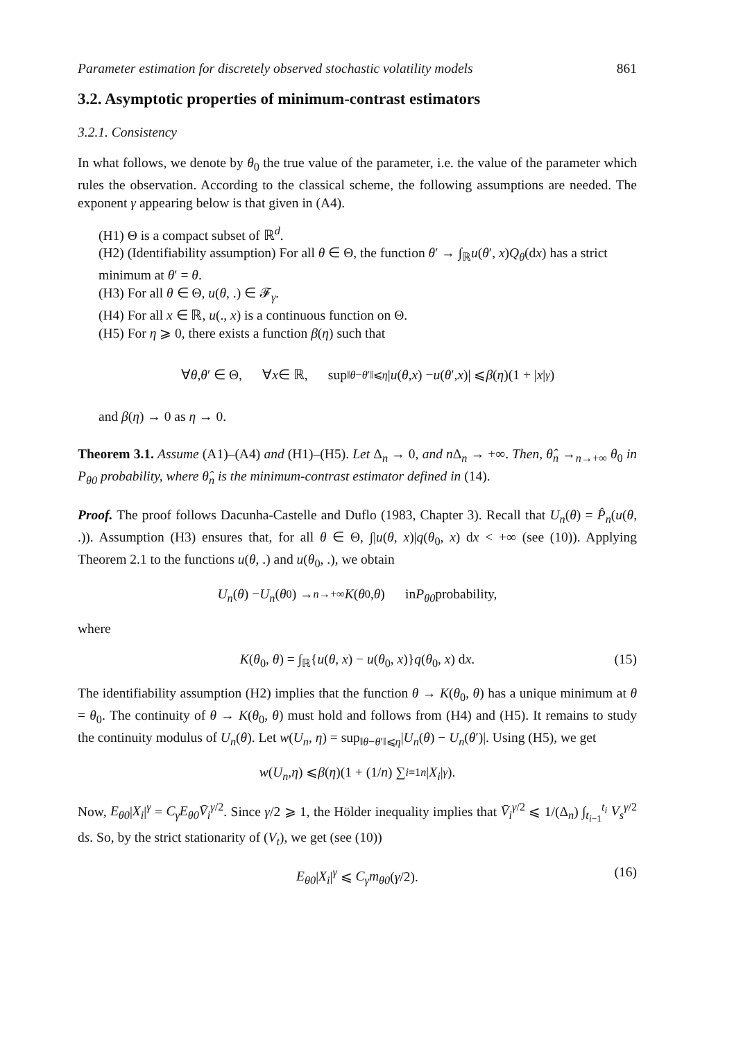Parameter estimation for discretely observed stochastic volatility models 861
3.2. Asymptotic properties of minimum-contrast estimators
3.2.1. Consistency
In what follows, we denote by θ<sub>0</sub> the true value of the parameter, i.e. the value of the parameter which rules the observation. According to the classical scheme, the following assumptions are needed. The exponent γ appearing below is that given in (A4).
(H1) Θ is a compact subset of ℝ<sup>d</sup>.
(H2) (Identifiability assumption) For all θ ∈ Θ, the function θ′ → ∫<sub>ℝ</sub>u(θ′, x)Q<sub>θ</sub>(dx) has a strict minimum at θ′ = θ.
(H3) For all θ ∈ Θ, u(θ, .) ∈ 𝓕<sub>γ</sub>.
(H4) For all x ∈ ℝ, u(., x) is a continuous function on Θ.
(H5) For η ⩾ 0, there exists a function β(η) such that
∀ θ, θ ′ ∈ Θ, ∀ x ∈ ℝ, sup<sub>‖θ−θ′‖⩽η</sub> | u (θ, x) − u (θ ′, x)| ⩽ β (η)(1 + | x |<sup>γ</sup>)
and β(η) → 0 as η → 0.
Theorem 3.1. Assume (A1)–(A4) and (H1)–(H5). Let Δ<sub>n</sub> → 0, and n Δ<sub>n</sub> → +∞. Then, θ̂<sub>n</sub> →<sub>n→+∞</sub> θ<sub>0</sub> in P<sub>θ0</sub> probability, where θ̂<sub>n</sub> is the minimum-contrast estimator defined in (14).
Proof. The proof follows Dacunha-Castelle and Duflo (1983, Chapter 3). Recall that U<sub>n</sub>(θ) = P̂<sub>n</sub>(u(θ, .)). Assumption (H3) ensures that, for all θ ∈ Θ, ∫|u(θ, x)|q(θ<sub>0</sub>, x) dx < +∞ (see (10)). Applying Theorem 2.1 to the functions u(θ, .) and u(θ<sub>0</sub>, .), we obtain
U<sub>n</sub> (θ) − U<sub>n</sub> (θ<sub>0</sub>) →<sub>n→+∞</sub> K (θ<sub>0</sub>, θ) in P<sub>θ0</sub> probability,
where
K(θ<sub>0</sub>, θ) = ∫<sub>ℝ</sub>{u(θ, x) − u(θ<sub>0</sub>, x)}q(θ<sub>0</sub>, x) dx. (15)
The identifiability assumption (H2) implies that the function θ → K(θ<sub>0</sub>, θ) has a unique minimum at θ = θ<sub>0</sub>. The continuity of θ → K(θ<sub>0</sub>, θ) must hold and follows from (H4) and (H5). It remains to study the continuity modulus of U<sub>n</sub>(θ). Let w(U<sub>n</sub>, η) = sup<sub>‖θ−θ′‖⩽η</sub>|U<sub>n</sub>(θ) − U<sub>n</sub>(θ′)|. Using (H5), we get
w (U<sub>n</sub>, η) ⩽ β (η)(1 + (1/ n) ∑<sub>i=1</sub><sup>n</sup> | X<sub>i</sub> |<sup>γ</sup>).
Now, E<sub>θ0</sub>|X<sub>i</sub>|<sup>γ</sup> = C<sub>γ</sub>E<sub>θ0</sub>V̄<sub>i</sub><sup>γ/2</sup>. Since γ/2 ⩾ 1, the Hölder inequality implies that V̄<sub>i</sub><sup>γ/2</sup> ⩽ 1/(Δ<sub>n</sub>) ∫<sub>t<sub>i−1</sub></sub><sup>t<sub>i</sub></sup> V<sub>s</sub><sup>γ/2</sup> ds. So, by the strict stationarity of (V<sub>t</sub>), we get (see (10))
E<sub>θ0</sub>|X<sub>i</sub>|<sup>γ</sup> ⩽ C<sub>γ</sub>m<sub>θ0</sub>(γ/2). (16)